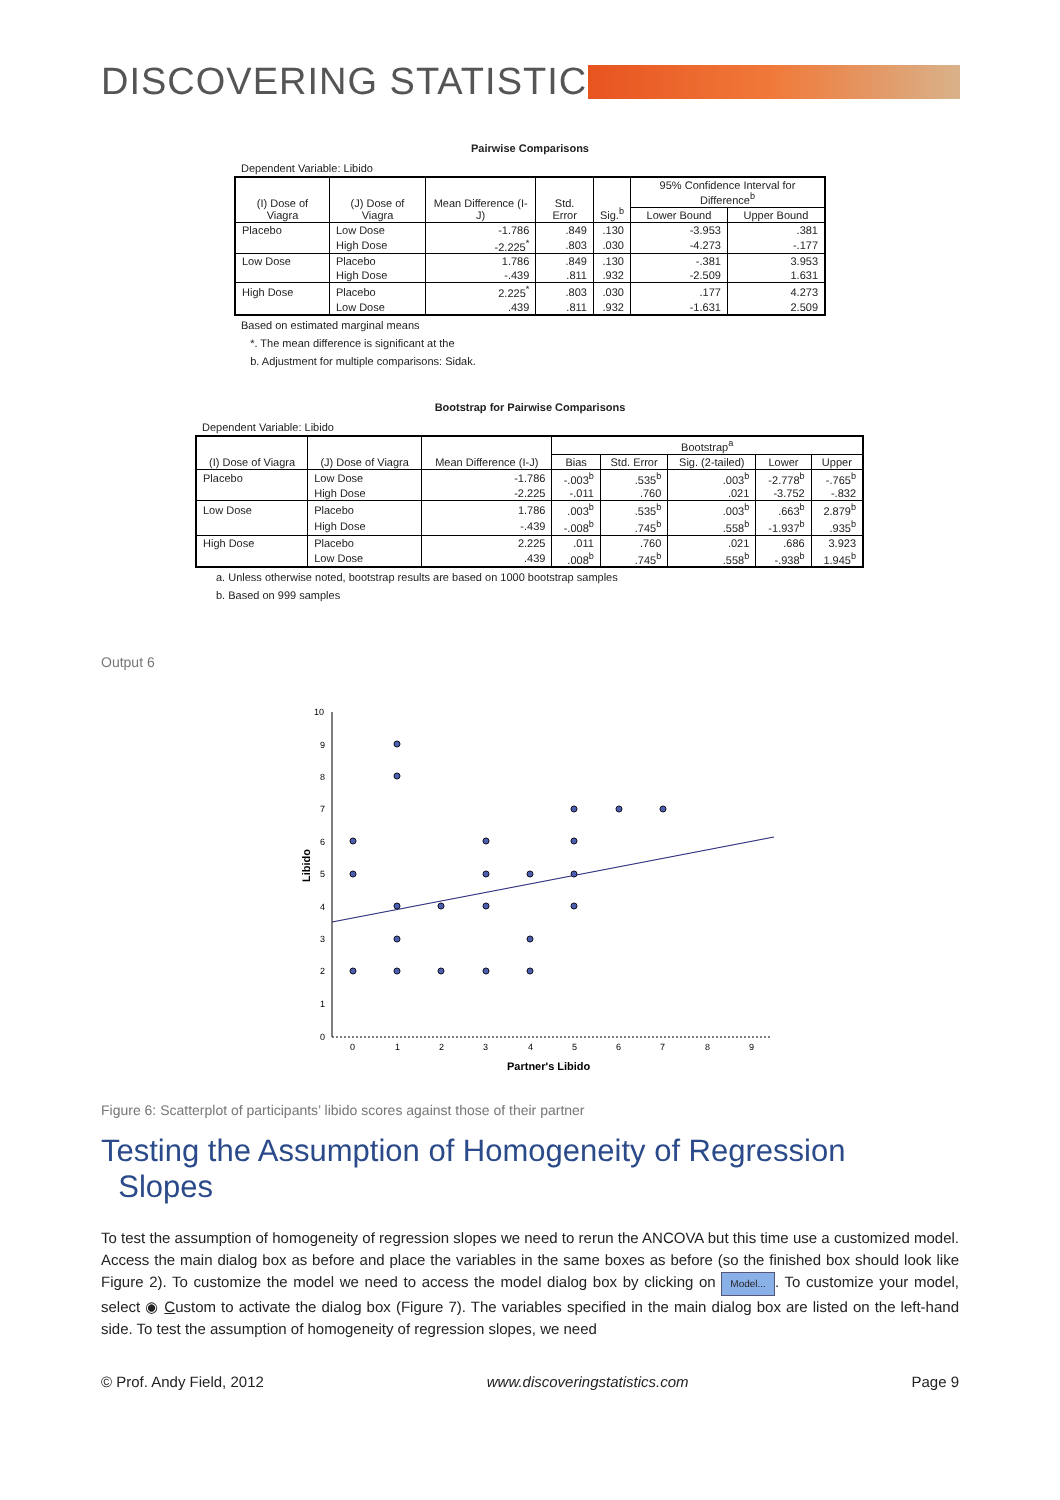DISCOVERING STATISTICS
Pairwise Comparisons
Dependent Variable: Libido
| (I) Dose of Viagra | (J) Dose of Viagra | Mean Difference (I-J) | Std. Error | Sig.<sup>b</sup> | 95% Confidence Interval for Difference<sup>b</sup> | |
| --- | --- | --- | --- | --- | --- | --- |
| | | | | | Lower Bound | Upper Bound |
| Placebo | Low Dose | -1.786 | .849 | .130 | -3.953 | .381 |
| | High Dose | -2.225<sup>*</sup> | .803 | .030 | -4.273 | -.177 |
| Low Dose | Placebo | 1.786 | .849 | .130 | -.381 | 3.953 |
| | High Dose | -.439 | .811 | .932 | -2.509 | 1.631 |
| High Dose | Placebo | 2.225<sup>*</sup> | .803 | .030 | .177 | 4.273 |
| | Low Dose | .439 | .811 | .932 | -1.631 | 2.509 |
Based on estimated marginal means
*. The mean difference is significant at the
b. Adjustment for multiple comparisons: Sidak.
Bootstrap for Pairwise Comparisons
Dependent Variable: Libido
| (I) Dose of Viagra | (J) Dose of Viagra | Mean Difference (I-J) | Bootstrap<sup>a</sup> | | | | |
| --- | --- | --- | --- | --- | --- | --- | --- |
| | | | Bias | Std. Error | Sig. (2-tailed) | Lower | Upper |
| Placebo | Low Dose | -1.786 | -.003<sup>b</sup> | .535<sup>b</sup> | .003<sup>b</sup> | -2.778<sup>b</sup> | -.765<sup>b</sup> |
| | High Dose | -2.225 | -.011 | .760 | .021 | -3.752 | -.832 |
| Low Dose | Placebo | 1.786 | .003<sup>b</sup> | .535<sup>b</sup> | .003<sup>b</sup> | .663<sup>b</sup> | 2.879<sup>b</sup> |
| | High Dose | -.439 | -.008<sup>b</sup> | .745<sup>b</sup> | .558<sup>b</sup> | -1.937<sup>b</sup> | .935<sup>b</sup> |
| High Dose | Placebo | 2.225 | .011 | .760 | .021 | .686 | 3.923 |
| | Low Dose | .439 | .008<sup>b</sup> | .745<sup>b</sup> | .558<sup>b</sup> | -.938<sup>b</sup> | 1.945<sup>b</sup> |
a. Unless otherwise noted, bootstrap results are based on 1000 bootstrap samples
b. Based on 999 samples
Output 6
10
9
8
7
6
5
4
3
2
1
0
0
1
2
3
4
5
6
7
8
9
Partner's Libido
Libido
Figure 6: Scatterplot of participants’ libido scores against those of their partner
Testing the Assumption of Homogeneity of Regression
Slopes
To test the assumption of homogeneity of regression slopes we need to rerun the ANCOVA but this time use a customized model. Access the main dialog box as before and place the variables in the same boxes as before (so the finished box should look like Figure 2). To customize the model we need to access the model dialog box by clicking on Model.... To customize your model, select ◉ Custom to activate the dialog box (Figure 7). The variables specified in the main dialog box are listed on the left-hand side. To test the assumption of homogeneity of regression slopes, we need
© Prof. Andy Field, 2012 www.discoveringstatistics.com Page 9